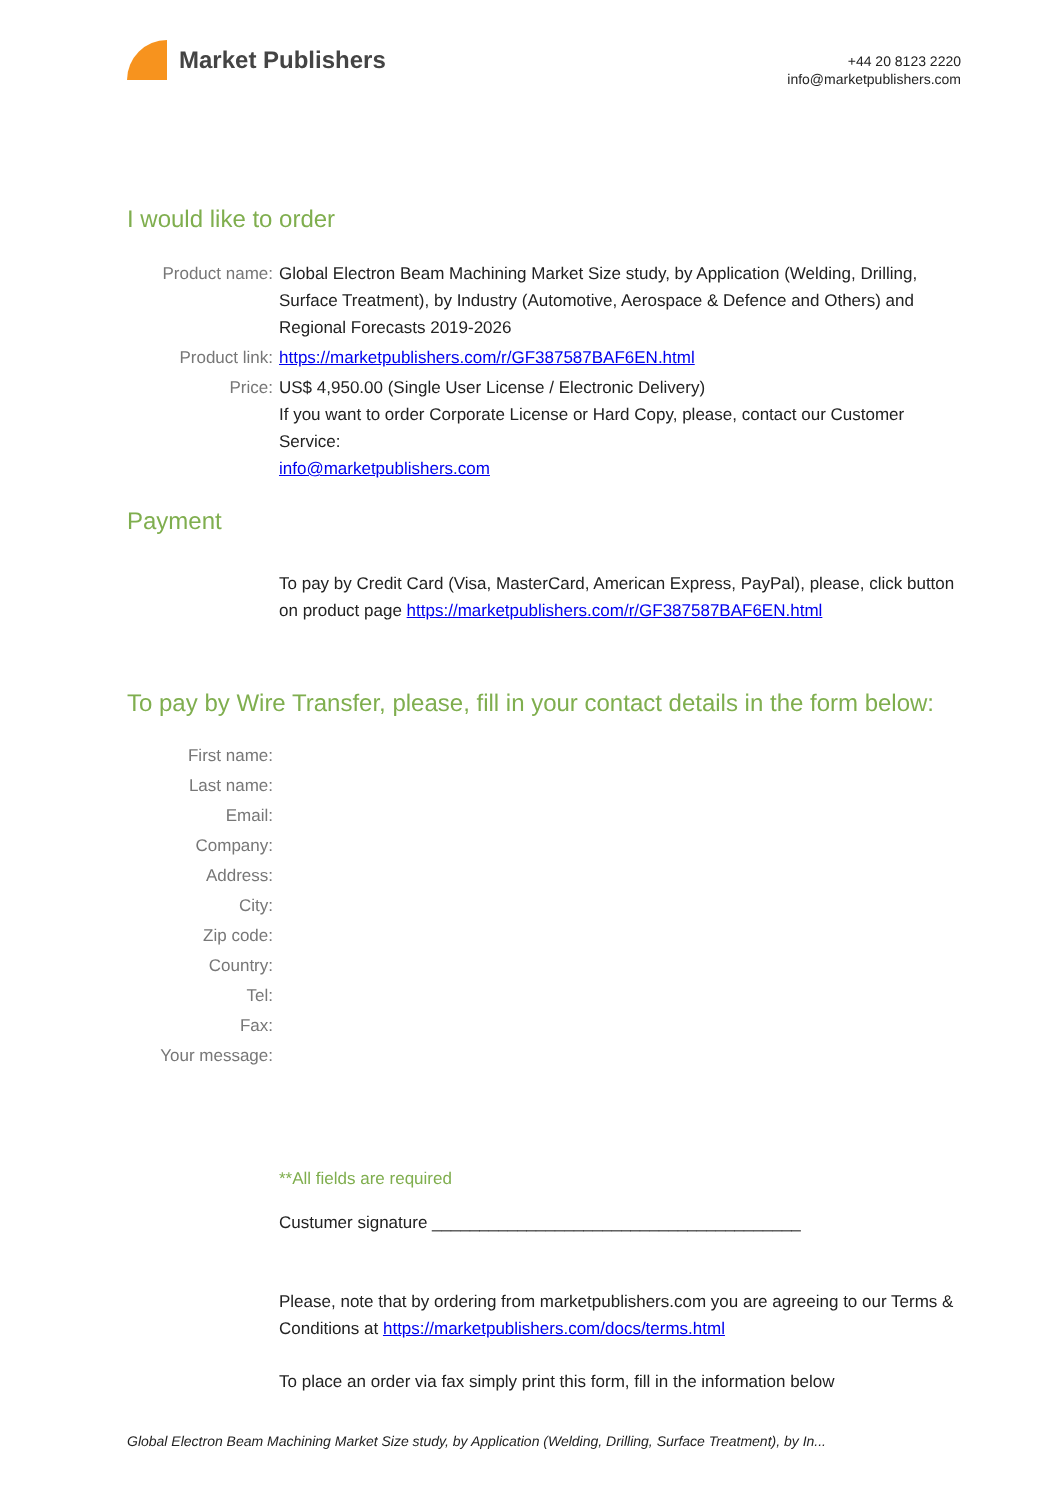Market Publishers
+44 20 8123 2220
info@marketpublishers.com
I would like to order
Product name: Global Electron Beam Machining Market Size study, by Application (Welding, Drilling, Surface Treatment), by Industry (Automotive, Aerospace & Defence and Others) and Regional Forecasts 2019-2026
Product link: https://marketpublishers.com/r/GF387587BAF6EN.html
Price: US$ 4,950.00 (Single User License / Electronic Delivery)
If you want to order Corporate License or Hard Copy, please, contact our Customer Service:
info@marketpublishers.com
Payment
To pay by Credit Card (Visa, MasterCard, American Express, PayPal), please, click button on product page https://marketpublishers.com/r/GF387587BAF6EN.html
To pay by Wire Transfer, please, fill in your contact details in the form below:
First name:
Last name:
Email:
Company:
Address:
City:
Zip code:
Country:
Tel:
Fax:
Your message:
**All fields are required
Custumer signature _______________________________________
Please, note that by ordering from marketpublishers.com you are agreeing to our Terms & Conditions at https://marketpublishers.com/docs/terms.html
To place an order via fax simply print this form, fill in the information below
Global Electron Beam Machining Market Size study, by Application (Welding, Drilling, Surface Treatment), by In...